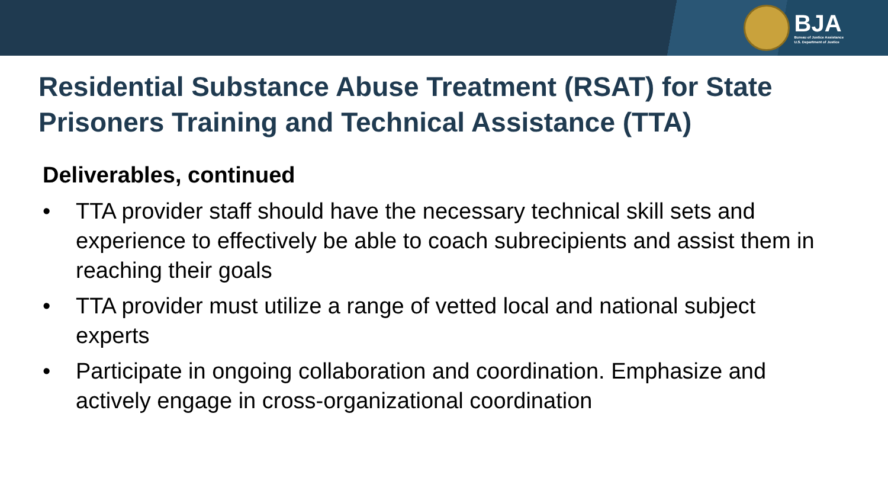BJA
Bureau of Justice Assistance
U.S. Department of Justice
Residential Substance Abuse Treatment (RSAT) for State Prisoners Training and Technical Assistance (TTA)
Deliverables, continued
• TTA provider staff should have the necessary technical skill sets and experience to effectively be able to coach subrecipients and assist them in reaching their goals
• TTA provider must utilize a range of vetted local and national subject experts
• Participate in ongoing collaboration and coordination. Emphasize and actively engage in cross-organizational coordination